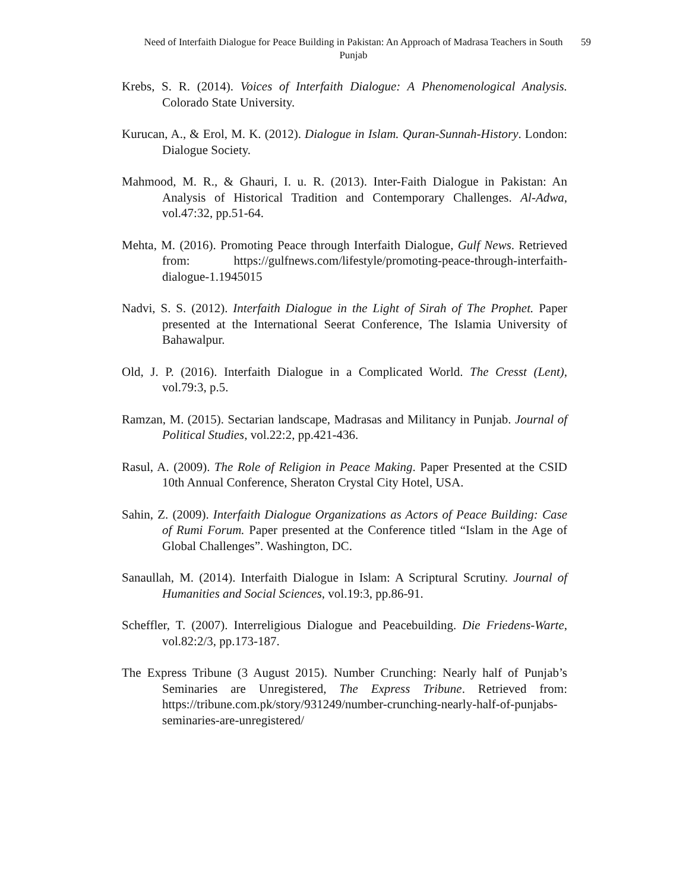Need of Interfaith Dialogue for Peace Building in Pakistan: An Approach of Madrasa Teachers in South Punjab
59
Krebs, S. R. (2014). Voices of Interfaith Dialogue: A Phenomenological Analysis. Colorado State University.
Kurucan, A., & Erol, M. K. (2012). Dialogue in Islam. Quran-Sunnah-History. London: Dialogue Society.
Mahmood, M. R., & Ghauri, I. u. R. (2013). Inter-Faith Dialogue in Pakistan: An Analysis of Historical Tradition and Contemporary Challenges. Al-Adwa, vol.47:32, pp.51-64.
Mehta, M. (2016). Promoting Peace through Interfaith Dialogue, Gulf News. Retrieved from: https://gulfnews.com/lifestyle/promoting-peace-through-interfaith-dialogue-1.1945015
Nadvi, S. S. (2012). Interfaith Dialogue in the Light of Sirah of The Prophet. Paper presented at the International Seerat Conference, The Islamia University of Bahawalpur.
Old, J. P. (2016). Interfaith Dialogue in a Complicated World. The Cresst (Lent), vol.79:3, p.5.
Ramzan, M. (2015). Sectarian landscape, Madrasas and Militancy in Punjab. Journal of Political Studies, vol.22:2, pp.421-436.
Rasul, A. (2009). The Role of Religion in Peace Making. Paper Presented at the CSID 10th Annual Conference, Sheraton Crystal City Hotel, USA.
Sahin, Z. (2009). Interfaith Dialogue Organizations as Actors of Peace Building: Case of Rumi Forum. Paper presented at the Conference titled “Islam in the Age of Global Challenges”. Washington, DC.
Sanaullah, M. (2014). Interfaith Dialogue in Islam: A Scriptural Scrutiny. Journal of Humanities and Social Sciences, vol.19:3, pp.86-91.
Scheffler, T. (2007). Interreligious Dialogue and Peacebuilding. Die Friedens-Warte, vol.82:2/3, pp.173-187.
The Express Tribune (3 August 2015). Number Crunching: Nearly half of Punjab’s Seminaries are Unregistered, The Express Tribune. Retrieved from: https://tribune.com.pk/story/931249/number-crunching-nearly-half-of-punjabs-seminaries-are-unregistered/